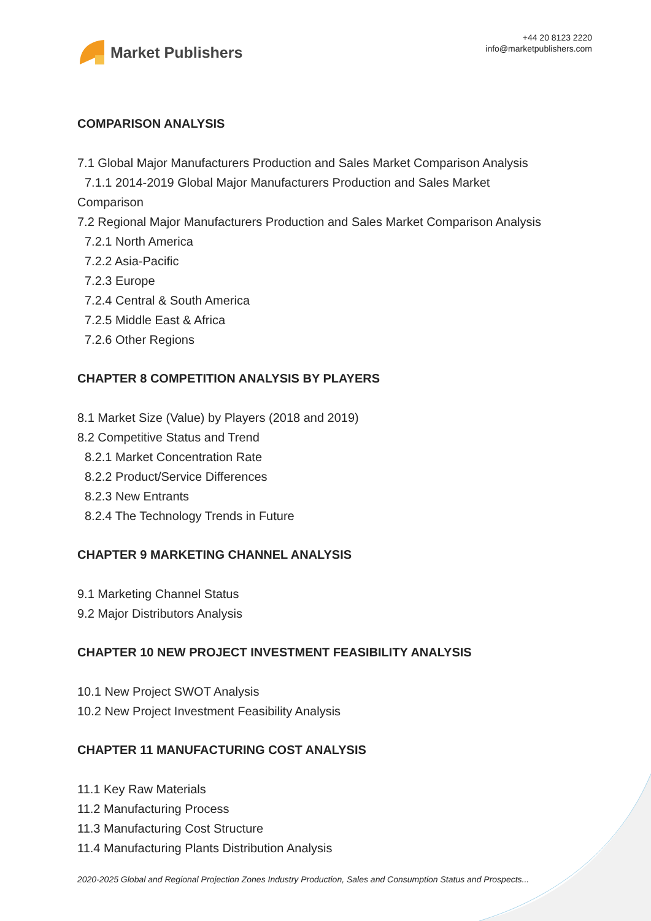Market Publishers
+44 20 8123 2220
info@marketpublishers.com
COMPARISON ANALYSIS
7.1 Global Major Manufacturers Production and Sales Market Comparison Analysis
7.1.1 2014-2019 Global Major Manufacturers Production and Sales Market
Comparison
7.2 Regional Major Manufacturers Production and Sales Market Comparison Analysis
7.2.1 North America
7.2.2 Asia-Pacific
7.2.3 Europe
7.2.4 Central & South America
7.2.5 Middle East & Africa
7.2.6 Other Regions
CHAPTER 8 COMPETITION ANALYSIS BY PLAYERS
8.1 Market Size (Value) by Players (2018 and 2019)
8.2 Competitive Status and Trend
8.2.1 Market Concentration Rate
8.2.2 Product/Service Differences
8.2.3 New Entrants
8.2.4 The Technology Trends in Future
CHAPTER 9 MARKETING CHANNEL ANALYSIS
9.1 Marketing Channel Status
9.2 Major Distributors Analysis
CHAPTER 10 NEW PROJECT INVESTMENT FEASIBILITY ANALYSIS
10.1 New Project SWOT Analysis
10.2 New Project Investment Feasibility Analysis
CHAPTER 11 MANUFACTURING COST ANALYSIS
11.1 Key Raw Materials
11.2 Manufacturing Process
11.3 Manufacturing Cost Structure
11.4 Manufacturing Plants Distribution Analysis
2020-2025 Global and Regional Projection Zones Industry Production, Sales and Consumption Status and Prospects...